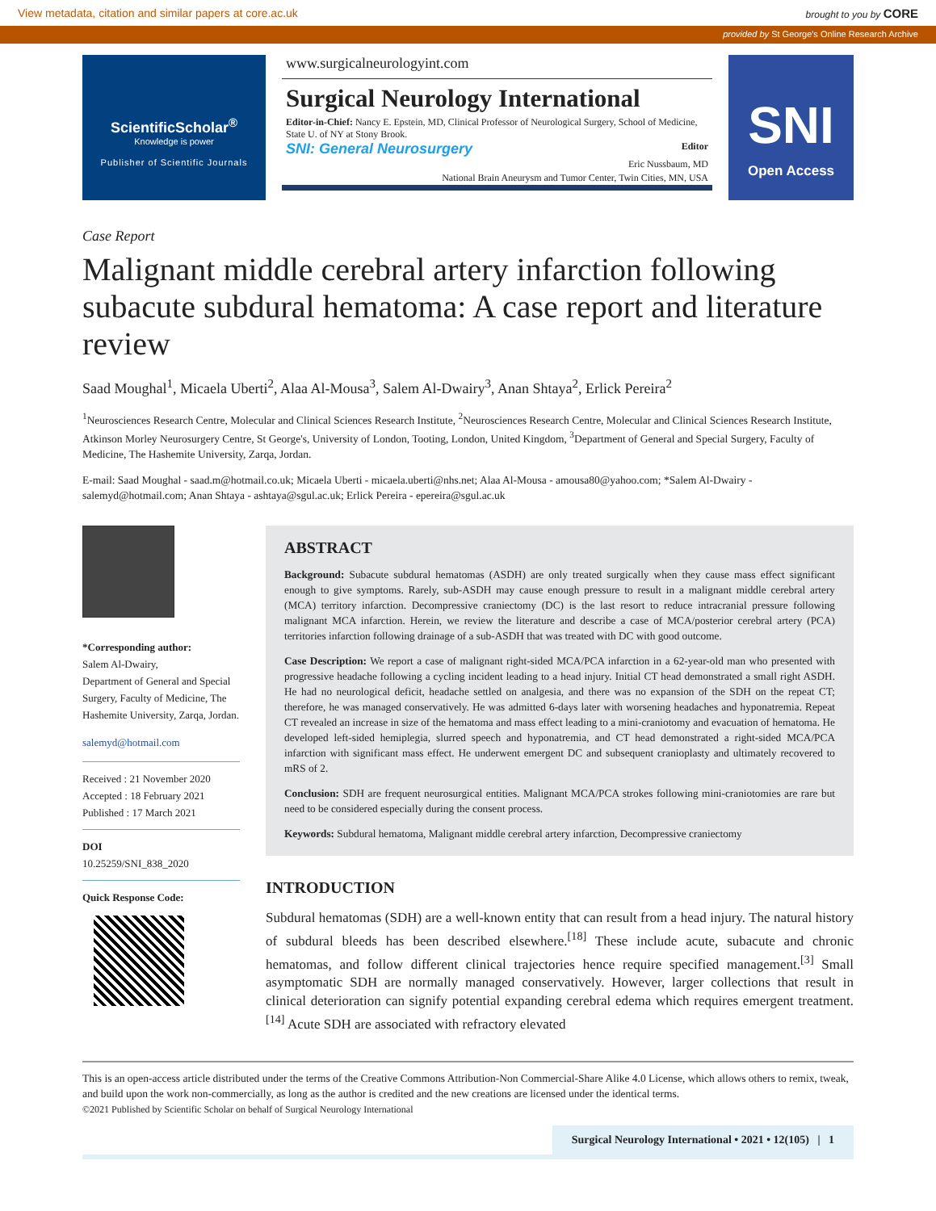View metadata, citation and similar papers at core.ac.uk brought to you by CORE
provided by St George's Online Research Archive
ScientificScholar<sup>®</sup>
Knowledge is power
Publisher of Scientific Journals
www.surgicalneurologyint.com
Surgical Neurology International
Editor-in-Chief: Nancy E. Epstein, MD, Clinical Professor of Neurological Surgery, School of Medicine, State U. of NY at Stony Brook.
SNI: General Neurosurgery Editor
Eric Nussbaum, MD
National Brain Aneurysm and Tumor Center, Twin Cities, MN, USA
SNI
Open Access
Case Report
Malignant middle cerebral artery infarction following subacute subdural hematoma: A case report and literature review
Saad Moughal<sup>1</sup>, Micaela Uberti<sup>2</sup>, Alaa Al-Mousa<sup>3</sup>, Salem Al-Dwairy<sup>3</sup>, Anan Shtaya<sup>2</sup>, Erlick Pereira<sup>2</sup>
<sup>1</sup> Neurosciences Research Centre, Molecular and Clinical Sciences Research Institute, <sup>2</sup>Neurosciences Research Centre, Molecular and Clinical Sciences Research Institute, Atkinson Morley Neurosurgery Centre, St George's, University of London, Tooting, London, United Kingdom, <sup>3</sup>Department of General and Special Surgery, Faculty of Medicine, The Hashemite University, Zarqa, Jordan.
E-mail: Saad Moughal - saad.m@hotmail.co.uk; Micaela Uberti - micaela.uberti@nhs.net; Alaa Al-Mousa - amousa80@yahoo.com; *Salem Al-Dwairy - salemyd@hotmail.com; Anan Shtaya - ashtaya@sgul.ac.uk; Erlick Pereira - epereira@sgul.ac.uk
*Corresponding author:
Salem Al-Dwairy,
Department of General and Special Surgery, Faculty of Medicine, The Hashemite University, Zarqa, Jordan.
salemyd@hotmail.com
Received : 21 November 2020
Accepted : 18 February 2021
Published : 17 March 2021
DOI
10.25259/SNI_838_2020
Quick Response Code:
ABSTRACT
Background: Subacute subdural hematomas (ASDH) are only treated surgically when they cause mass effect significant enough to give symptoms. Rarely, sub-ASDH may cause enough pressure to result in a malignant middle cerebral artery (MCA) territory infarction. Decompressive craniectomy (DC) is the last resort to reduce intracranial pressure following malignant MCA infarction. Herein, we review the literature and describe a case of MCA/posterior cerebral artery (PCA) territories infarction following drainage of a sub-ASDH that was treated with DC with good outcome.
Case Description: We report a case of malignant right-sided MCA/PCA infarction in a 62-year-old man who presented with progressive headache following a cycling incident leading to a head injury. Initial CT head demonstrated a small right ASDH. He had no neurological deficit, headache settled on analgesia, and there was no expansion of the SDH on the repeat CT; therefore, he was managed conservatively. He was admitted 6-days later with worsening headaches and hyponatremia. Repeat CT revealed an increase in size of the hematoma and mass effect leading to a mini-craniotomy and evacuation of hematoma. He developed left-sided hemiplegia, slurred speech and hyponatremia, and CT head demonstrated a right-sided MCA/PCA infarction with significant mass effect. He underwent emergent DC and subsequent cranioplasty and ultimately recovered to mRS of 2.
Conclusion: SDH are frequent neurosurgical entities. Malignant MCA/PCA strokes following mini-craniotomies are rare but need to be considered especially during the consent process.
Keywords: Subdural hematoma, Malignant middle cerebral artery infarction, Decompressive craniectomy
INTRODUCTION
Subdural hematomas (SDH) are a well-known entity that can result from a head injury. The natural history of subdural bleeds has been described elsewhere.<sup>[18]</sup> These include acute, subacute and chronic hematomas, and follow different clinical trajectories hence require specified management.<sup>[3]</sup> Small asymptomatic SDH are normally managed conservatively. However, larger collections that result in clinical deterioration can signify potential expanding cerebral edema which requires emergent treatment.<sup>[14]</sup> Acute SDH are associated with refractory elevated
This is an open-access article distributed under the terms of the Creative Commons Attribution-Non Commercial-Share Alike 4.0 License, which allows others to remix, tweak, and build upon the work non-commercially, as long as the author is credited and the new creations are licensed under the identical terms.
©2021 Published by Scientific Scholar on behalf of Surgical Neurology International
Surgical Neurology International • 2021 • 12(105) | 1